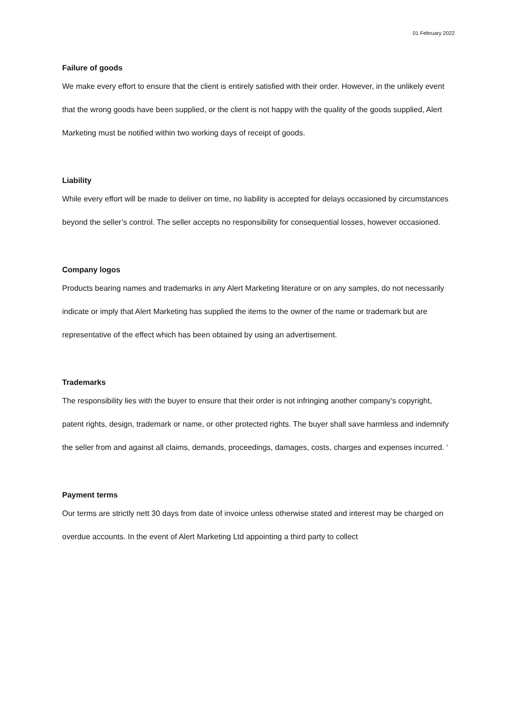01 February 2022
Failure of goods
We make every effort to ensure that the client is entirely satisfied with their order. However, in the unlikely event that the wrong goods have been supplied, or the client is not happy with the quality of the goods supplied, Alert Marketing must be notified within two working days of receipt of goods.
Liability
While every effort will be made to deliver on time, no liability is accepted for delays occasioned by circumstances beyond the seller’s control. The seller accepts no responsibility for consequential losses, however occasioned.
Company logos
Products bearing names and trademarks in any Alert Marketing literature or on any samples, do not necessarily indicate or imply that Alert Marketing has supplied the items to the owner of the name or trademark but are representative of the effect which has been obtained by using an advertisement.
Trademarks
The responsibility lies with the buyer to ensure that their order is not infringing another company’s copyright, patent rights, design, trademark or name, or other protected rights. The buyer shall save harmless and indemnify the seller from and against all claims, demands, proceedings, damages, costs, charges and expenses incurred. ‘
Payment terms
Our terms are strictly nett 30 days from date of invoice unless otherwise stated and interest may be charged on overdue accounts. In the event of Alert Marketing Ltd appointing a third party to collect